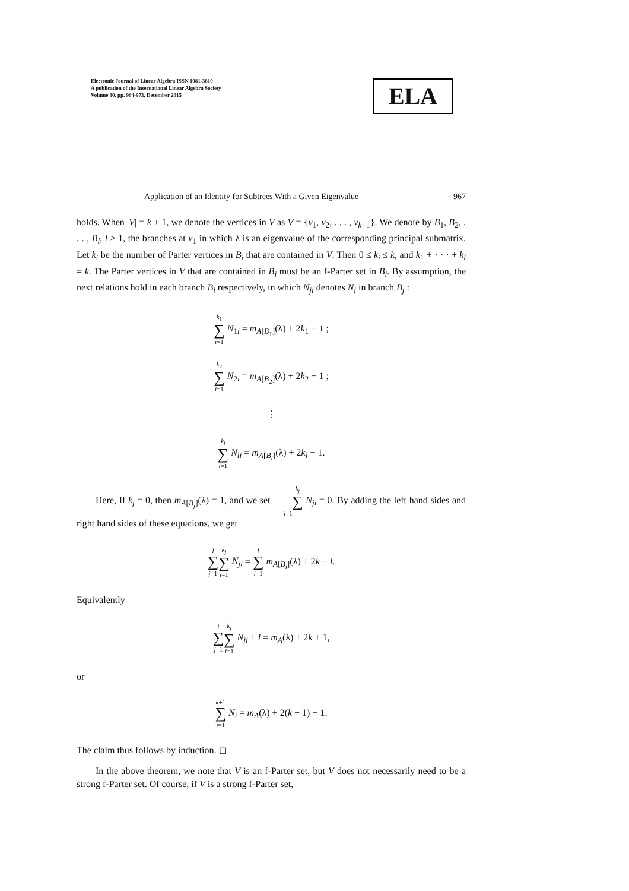Electronic Journal of Linear Algebra ISSN 1081-3810
A publication of the International Linear Algebra Society
Volume 30, pp. 964-973, December 2015
ELA
Application of an Identity for Subtrees With a Given Eigenvalue 967
holds. When |V| = k + 1, we denote the vertices in V as V = {v<sub>1</sub>, v<sub>2</sub>, . . . , v<sub>k+1</sub>}. We denote by B<sub>1</sub>, B<sub>2</sub>, . . . , B<sub>l</sub>, l ≥ 1, the branches at v<sub>1</sub> in which λ is an eigenvalue of the corresponding principal submatrix. Let k<sub>i</sub> be the number of Parter vertices in B<sub>i</sub> that are contained in V. Then 0 ≤ k<sub>i</sub> ≤ k, and k<sub>1</sub> + · · · + k<sub>l</sub> = k. The Parter vertices in V that are contained in B<sub>i</sub> must be an f-Parter set in B<sub>i</sub>. By assumption, the next relations hold in each branch B<sub>i</sub> respectively, in which N<sub>ji</sub> denotes N<sub>i</sub> in branch B<sub>j</sub> :
k<sub>1</sub> ∑ i=1 N<sub>1i</sub> = m<sub>A[B<sub>1</sub>]</sub>(λ) + 2k<sub>1</sub> − 1 ;
k<sub>2</sub> ∑ i=1 N<sub>2i</sub> = m<sub>A[B<sub>2</sub>]</sub>(λ) + 2k<sub>2</sub> − 1 ;
⋮
k<sub>l</sub> ∑ i=1 N<sub>li</sub> = m<sub>A[B<sub>l</sub>]</sub>(λ) + 2k<sub>l</sub> − 1.
Here, If k<sub>j</sub> = 0, then m<sub>A[B<sub>j</sub>]</sub>(λ) = 1, and we set k<sub>j</sub> ∑ i=1 N<sub>ji</sub> = 0. By adding the left hand sides and right hand sides of these equations, we get
l ∑ j=1 k<sub>j</sub> ∑ i=1 N<sub>ji</sub> = l ∑ i=1 m<sub>A[B<sub>i</sub>]</sub>(λ) + 2k − l.
Equivalently
l ∑ j=1 k<sub>j</sub> ∑ i=1 N<sub>ji</sub> + l = m<sub>A</sub>(λ) + 2k + 1,
or
k+1 ∑ i=1 N<sub>i</sub> = m<sub>A</sub>(λ) + 2(k + 1) − 1.
The claim thus follows by induction. ◻
In the above theorem, we note that V is an f-Parter set, but V does not necessarily need to be a strong f-Parter set. Of course, if V is a strong f-Parter set,